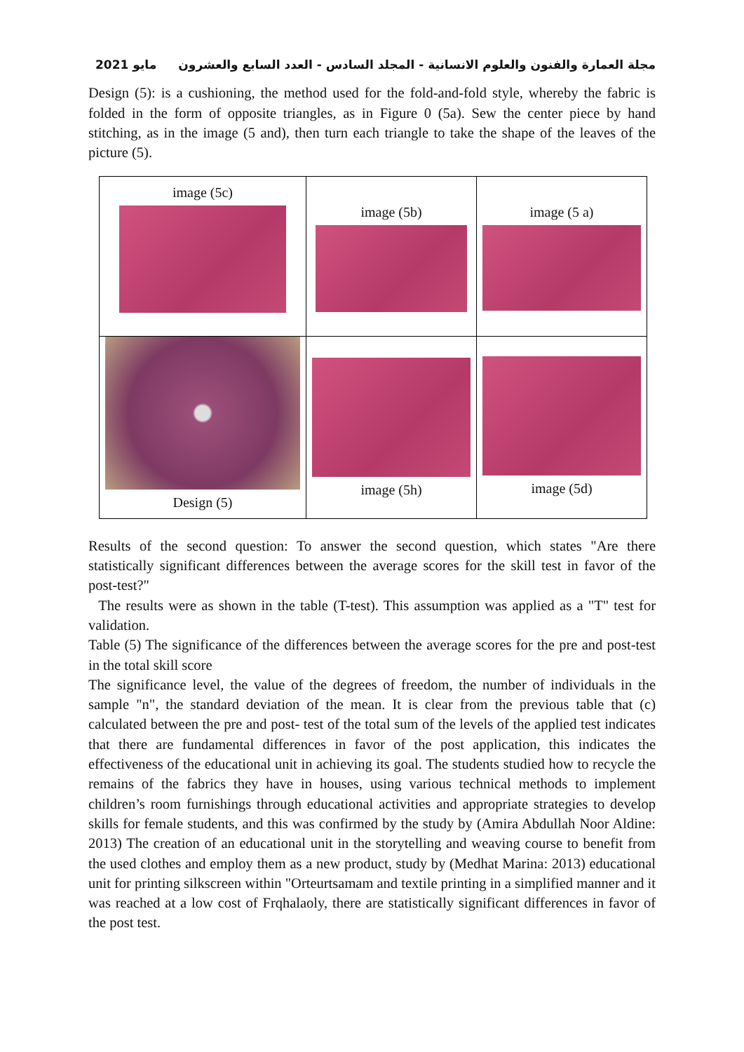مايو 2021 مجلة العمارة والفنون والعلوم الانسانية - المجلد السادس - العدد السابع والعشرون
Design (5): is a cushioning, the method used for the fold-and-fold style, whereby the fabric is folded in the form of opposite triangles, as in Figure 0 (5a). Sew the center piece by hand stitching, as in the image (5 and), then turn each triangle to take the shape of the leaves of the picture (5).
| image (5c) | image (5b) | image (5 a) |
| Design (5) | image (5h) | image (5d) |
Results of the second question: To answer the second question, which states "Are there statistically significant differences between the average scores for the skill test in favor of the post-test?"
The results were as shown in the table (T-test). This assumption was applied as a "T" test for validation.
Table (5) The significance of the differences between the average scores for the pre and post-test in the total skill score
The significance level, the value of the degrees of freedom, the number of individuals in the sample "n", the standard deviation of the mean. It is clear from the previous table that (c) calculated between the pre and post- test of the total sum of the levels of the applied test indicates that there are fundamental differences in favor of the post application, this indicates the effectiveness of the educational unit in achieving its goal. The students studied how to recycle the remains of the fabrics they have in houses, using various technical methods to implement children’s room furnishings through educational activities and appropriate strategies to develop skills for female students, and this was confirmed by the study by (Amira Abdullah Noor Aldine: 2013) The creation of an educational unit in the storytelling and weaving course to benefit from the used clothes and employ them as a new product, study by (Medhat Marina: 2013) educational unit for printing silkscreen within "Orteurtsamam and textile printing in a simplified manner and it was reached at a low cost of Frqhalaoly, there are statistically significant differences in favor of the post test.